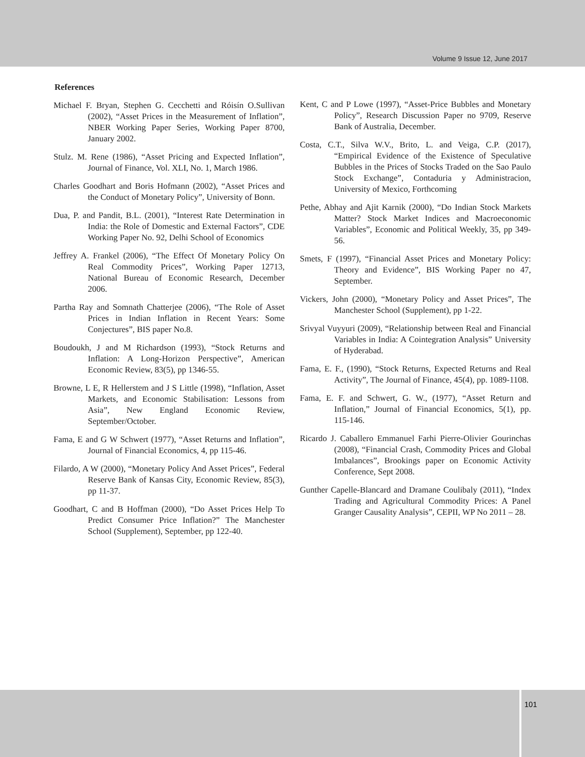Volume 9 Issue 12, June 2017
References
Michael F. Bryan, Stephen G. Cecchetti and Róisín O.Sullivan (2002), “Asset Prices in the Measurement of Inflation”, NBER Working Paper Series, Working Paper 8700, January 2002.
Stulz. M. Rene (1986), “Asset Pricing and Expected Inflation”, Journal of Finance, Vol. XLI, No. 1, March 1986.
Charles Goodhart and Boris Hofmann (2002), “Asset Prices and the Conduct of Monetary Policy”, University of Bonn.
Dua, P. and Pandit, B.L. (2001), “Interest Rate Determination in India: the Role of Domestic and External Factors”, CDE Working Paper No. 92, Delhi School of Economics
Jeffrey A. Frankel (2006), “The Effect Of Monetary Policy On Real Commodity Prices”, Working Paper 12713, National Bureau of Economic Research, December 2006.
Partha Ray and Somnath Chatterjee (2006), “The Role of Asset Prices in Indian Inflation in Recent Years: Some Conjectures”, BIS paper No.8.
Boudoukh, J and M Richardson (1993), “Stock Returns and Inflation: A Long-Horizon Perspective”, American Economic Review, 83(5), pp 1346-55.
Browne, L E, R Hellerstem and J S Little (1998), “Inflation, Asset Markets, and Economic Stabilisation: Lessons from Asia”, New England Economic Review, September/October.
Fama, E and G W Schwert (1977), “Asset Returns and Inflation”, Journal of Financial Economics, 4, pp 115-46.
Filardo, A W (2000), “Monetary Policy And Asset Prices”, Federal Reserve Bank of Kansas City, Economic Review, 85(3), pp 11-37.
Goodhart, C and B Hoffman (2000), “Do Asset Prices Help To Predict Consumer Price Inflation?” The Manchester School (Supplement), September, pp 122-40.
Kent, C and P Lowe (1997), “Asset-Price Bubbles and Monetary Policy”, Research Discussion Paper no 9709, Reserve Bank of Australia, December.
Costa, C.T., Silva W.V., Brito, L. and Veiga, C.P. (2017), “Empirical Evidence of the Existence of Speculative Bubbles in the Prices of Stocks Traded on the Sao Paulo Stock Exchange”, Contaduria y Administracion, University of Mexico, Forthcoming
Pethe, Abhay and Ajit Karnik (2000), “Do Indian Stock Markets Matter? Stock Market Indices and Macroeconomic Variables”, Economic and Political Weekly, 35, pp 349-56.
Smets, F (1997), “Financial Asset Prices and Monetary Policy: Theory and Evidence”, BIS Working Paper no 47, September.
Vickers, John (2000), “Monetary Policy and Asset Prices”, The Manchester School (Supplement), pp 1-22.
Srivyal Vuyyuri (2009), “Relationship between Real and Financial Variables in India: A Cointegration Analysis” University of Hyderabad.
Fama, E. F., (1990), “Stock Returns, Expected Returns and Real Activity”, The Journal of Finance, 45(4), pp. 1089-1108.
Fama, E. F. and Schwert, G. W., (1977), “Asset Return and Inflation,” Journal of Financial Economics, 5(1), pp. 115-146.
Ricardo J. Caballero Emmanuel Farhi Pierre-Olivier Gourinchas (2008), “Financial Crash, Commodity Prices and Global Imbalances”, Brookings paper on Economic Activity Conference, Sept 2008.
Gunther Capelle-Blancard and Dramane Coulibaly (2011), “Index Trading and Agricultural Commodity Prices: A Panel Granger Causality Analysis”, CEPII, WP No 2011 – 28.
101